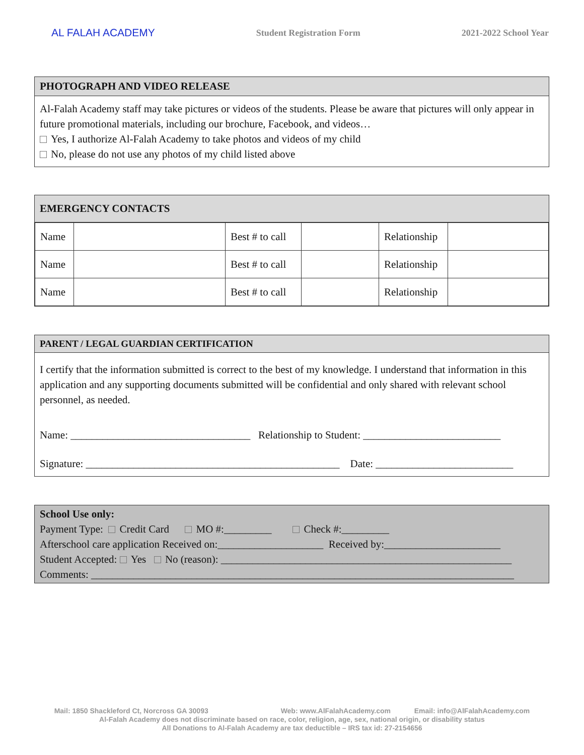AL FALAH ACADEMY Student Registration Form 2021-2022 School Year
PHOTOGRAPH AND VIDEO RELEASE
Al-Falah Academy staff may take pictures or videos of the students. Please be aware that pictures will only appear in future promotional materials, including our brochure, Facebook, and videos…
Yes, I authorize Al-Falah Academy to take photos and videos of my child
No, please do not use any photos of my child listed above
EMERGENCY CONTACTS
| Name | | Best # to call | | Relationship | |
| Name | | Best # to call | | Relationship | |
| Name | | Best # to call | | Relationship | |
PARENT / LEGAL GUARDIAN CERTIFICATION
I certify that the information submitted is correct to the best of my knowledge. I understand that information in this application and any supporting documents submitted will be confidential and only shared with relevant school personnel, as needed.
Name: __________________________________ Relationship to Student: __________________________
Signature: ________________________________________________ Date: __________________________
School Use only:
Payment Type: Credit Card MO #:_________ Check #:_________
Afterschool care application Received on:____________________ Received by:______________________
Student Accepted: Yes No (reason): _______________________________________________________
Comments: ________________________________________________________________________________
Mail: 1850 Shackleford Ct, Norcross GA 30093 Web: www.AlFalahAcademy.com Email: info@AlFalahAcademy.com
Al-Falah Academy does not discriminate based on race, color, religion, age, sex, national origin, or disability status
All Donations to Al-Falah Academy are tax deductible – IRS tax id: 27-2154656